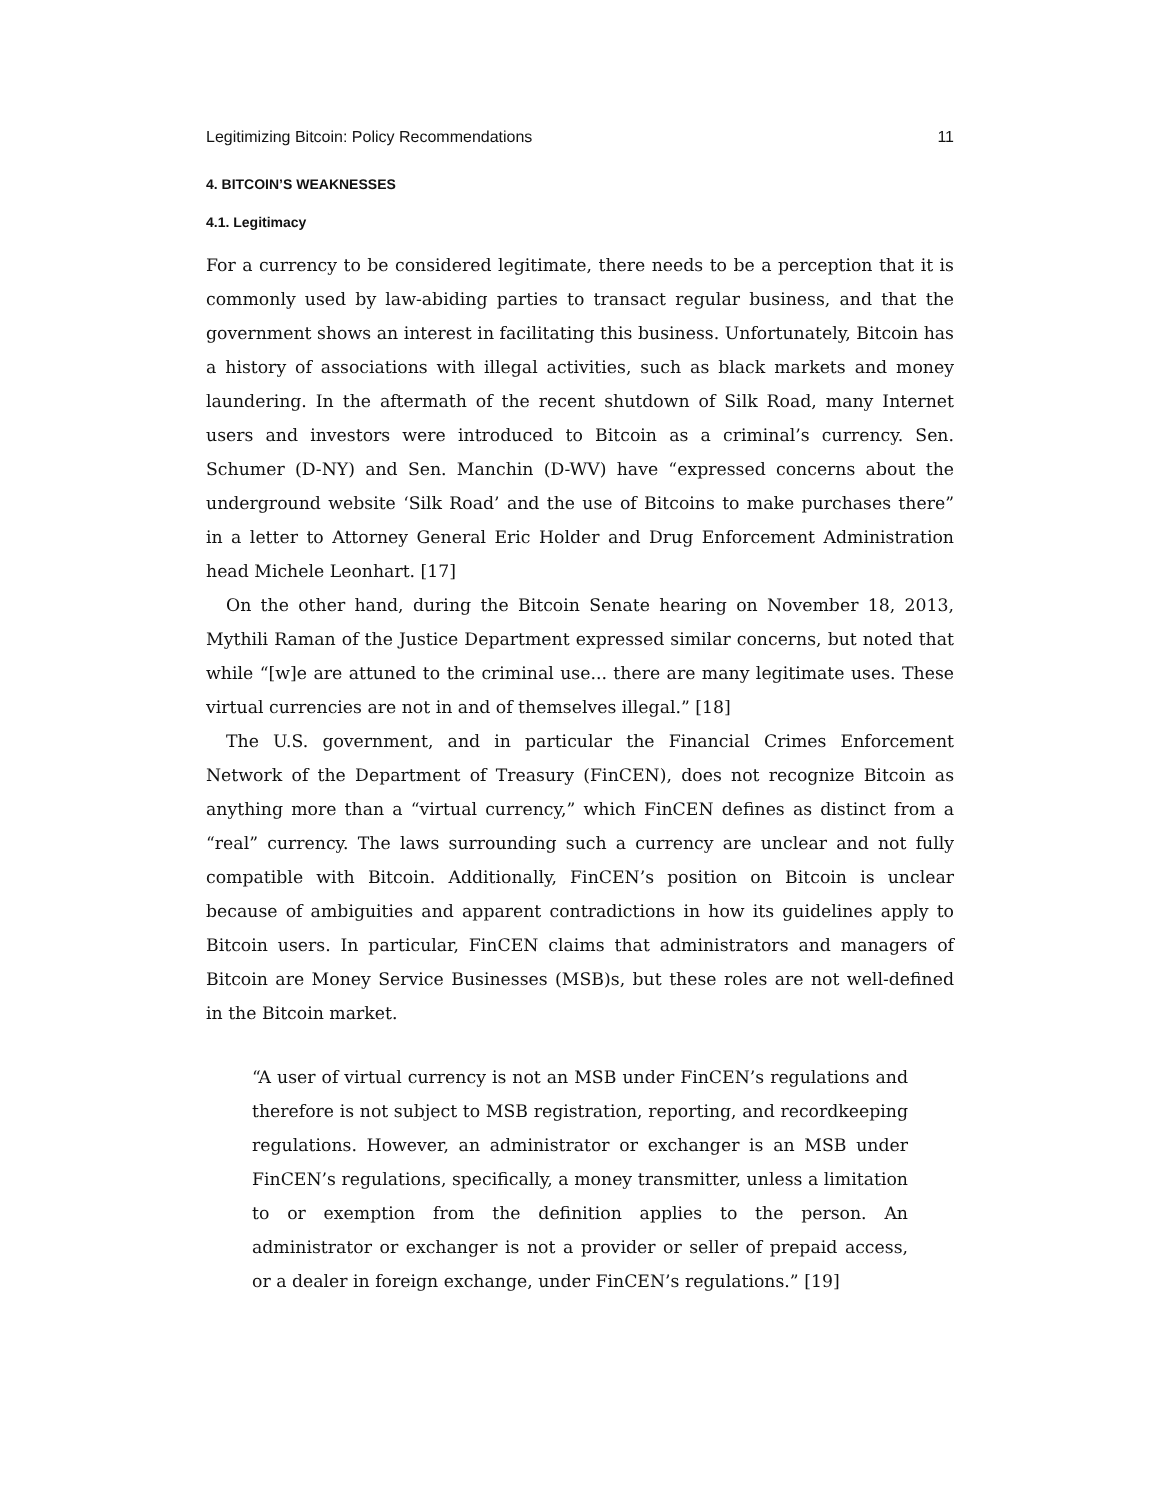Legitimizing Bitcoin: Policy Recommendations 11
4. BITCOIN’S WEAKNESSES
4.1. Legitimacy
For a currency to be considered legitimate, there needs to be a perception that it is commonly used by law-abiding parties to transact regular business, and that the government shows an interest in facilitating this business. Unfortunately, Bitcoin has a history of associations with illegal activities, such as black markets and money laundering. In the aftermath of the recent shutdown of Silk Road, many Internet users and investors were introduced to Bitcoin as a criminal’s currency. Sen. Schumer (D-NY) and Sen. Manchin (D-WV) have “expressed concerns about the underground website ‘Silk Road’ and the use of Bitcoins to make purchases there” in a letter to Attorney General Eric Holder and Drug Enforcement Administration head Michele Leonhart. [17]
On the other hand, during the Bitcoin Senate hearing on November 18, 2013, Mythili Raman of the Justice Department expressed similar concerns, but noted that while “[w]e are attuned to the criminal use... there are many legitimate uses. These virtual currencies are not in and of themselves illegal.” [18]
The U.S. government, and in particular the Financial Crimes Enforcement Network of the Department of Treasury (FinCEN), does not recognize Bitcoin as anything more than a “virtual currency,” which FinCEN defines as distinct from a “real” currency. The laws surrounding such a currency are unclear and not fully compatible with Bitcoin. Additionally, FinCEN’s position on Bitcoin is unclear because of ambiguities and apparent contradictions in how its guidelines apply to Bitcoin users. In particular, FinCEN claims that administrators and managers of Bitcoin are Money Service Businesses (MSB)s, but these roles are not well-defined in the Bitcoin market.
“A user of virtual currency is not an MSB under FinCEN’s regulations and therefore is not subject to MSB registration, reporting, and recordkeeping regulations. However, an administrator or exchanger is an MSB under FinCEN’s regulations, specifically, a money transmitter, unless a limitation to or exemption from the definition applies to the person. An administrator or exchanger is not a provider or seller of prepaid access, or a dealer in foreign exchange, under FinCEN’s regulations.” [19]